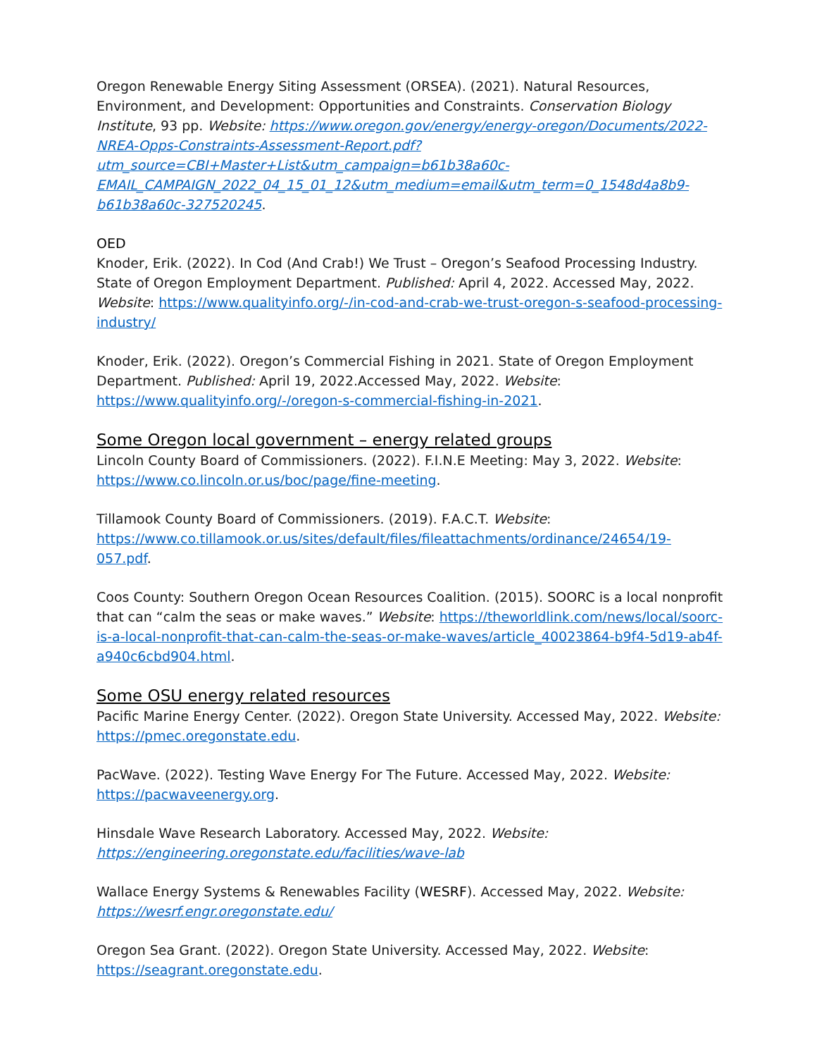Oregon Renewable Energy Siting Assessment (ORSEA). (2021). Natural Resources, Environment, and Development: Opportunities and Constraints. Conservation Biology Institute, 93 pp. Website: https://www.oregon.gov/energy/energy-oregon/Documents/2022-NREA-Opps-Constraints-Assessment-Report.pdf?utm_source=CBI+Master+List&utm_campaign=b61b38a60c-EMAIL_CAMPAIGN_2022_04_15_01_12&utm_medium=email&utm_term=0_1548d4a8b9-b61b38a60c-327520245.
OED
Knoder, Erik. (2022). In Cod (And Crab!) We Trust – Oregon’s Seafood Processing Industry. State of Oregon Employment Department. Published: April 4, 2022. Accessed May, 2022. Website: https://www.qualityinfo.org/-/in-cod-and-crab-we-trust-oregon-s-seafood-processing-industry/
Knoder, Erik. (2022). Oregon’s Commercial Fishing in 2021. State of Oregon Employment Department. Published: April 19, 2022.Accessed May, 2022. Website: https://www.qualityinfo.org/-/oregon-s-commercial-fishing-in-2021.
Some Oregon local government – energy related groups
Lincoln County Board of Commissioners. (2022). F.I.N.E Meeting: May 3, 2022. Website: https://www.co.lincoln.or.us/boc/page/fine-meeting.
Tillamook County Board of Commissioners. (2019). F.A.C.T. Website: https://www.co.tillamook.or.us/sites/default/files/fileattachments/ordinance/24654/19-057.pdf.
Coos County: Southern Oregon Ocean Resources Coalition. (2015). SOORC is a local nonprofit that can “calm the seas or make waves.” Website: https://theworldlink.com/news/local/soorc-is-a-local-nonprofit-that-can-calm-the-seas-or-make-waves/article_40023864-b9f4-5d19-ab4f-a940c6cbd904.html.
Some OSU energy related resources
Pacific Marine Energy Center. (2022). Oregon State University. Accessed May, 2022. Website: https://pmec.oregonstate.edu.
PacWave. (2022). Testing Wave Energy For The Future. Accessed May, 2022. Website: https://pacwaveenergy.org.
Hinsdale Wave Research Laboratory. Accessed May, 2022. Website: https://engineering.oregonstate.edu/facilities/wave-lab
Wallace Energy Systems & Renewables Facility (WESRF). Accessed May, 2022. Website: https://wesrf.engr.oregonstate.edu/
Oregon Sea Grant. (2022). Oregon State University. Accessed May, 2022. Website: https://seagrant.oregonstate.edu.